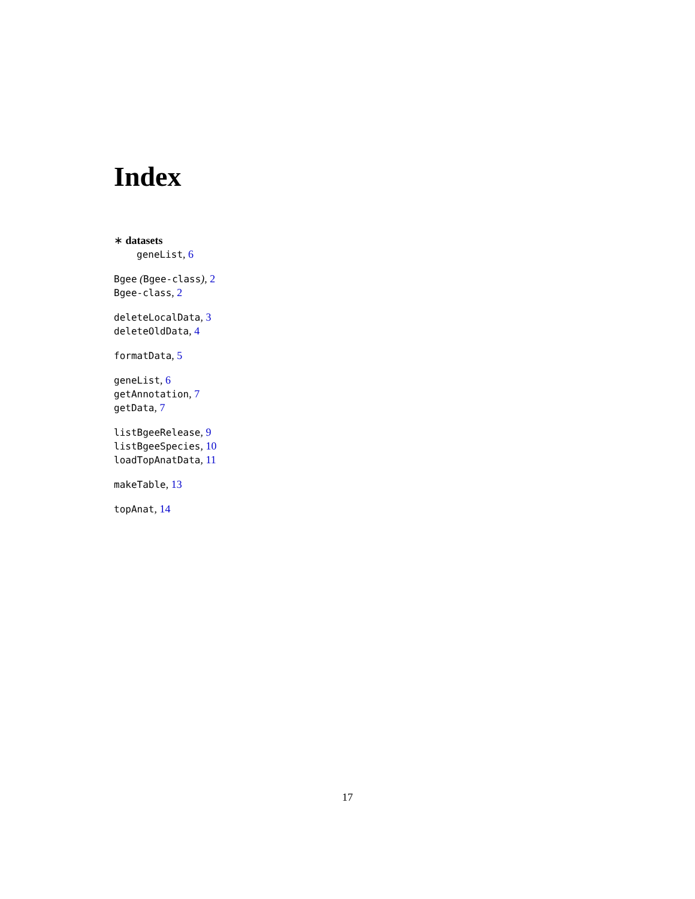Index
∗ datasets
geneList, 6
Bgee (Bgee-class), 2
Bgee-class, 2
deleteLocalData, 3
deleteOldData, 4
formatData, 5
geneList, 6
getAnnotation, 7
getData, 7
listBgeeRelease, 9
listBgeeSpecies, 10
loadTopAnatData, 11
makeTable, 13
topAnat, 14
17